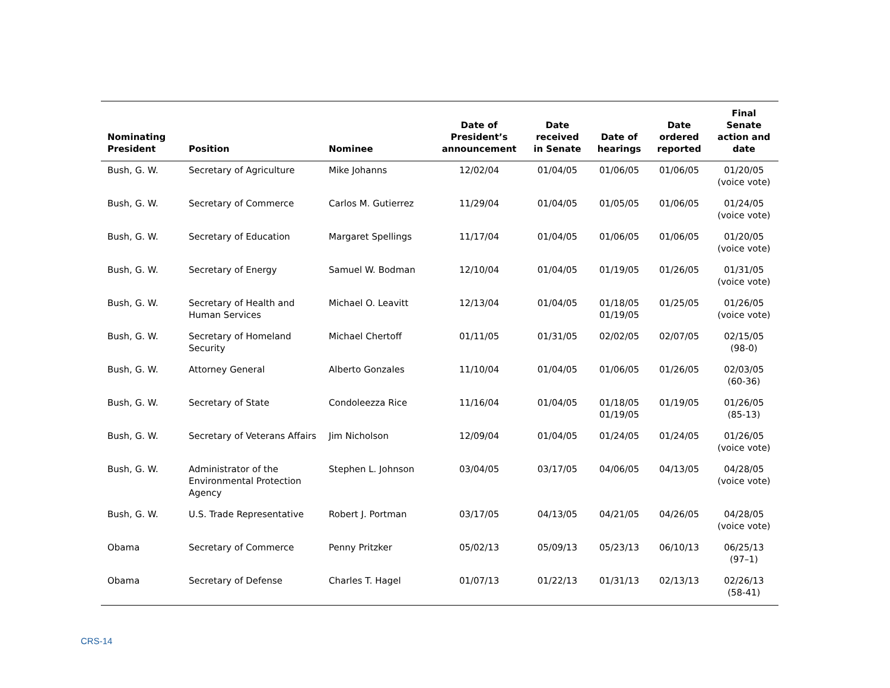| Nominating President | Position | Nominee | Date of President’s announcement | Date received in Senate | Date of hearings | Date ordered reported | Final Senate action and date |
| --- | --- | --- | --- | --- | --- | --- | --- |
| Bush, G. W. | Secretary of Agriculture | Mike Johanns | 12/02/04 | 01/04/05 | 01/06/05 | 01/06/05 | 01/20/05 (voice vote) |
| Bush, G. W. | Secretary of Commerce | Carlos M. Gutierrez | 11/29/04 | 01/04/05 | 01/05/05 | 01/06/05 | 01/24/05 (voice vote) |
| Bush, G. W. | Secretary of Education | Margaret Spellings | 11/17/04 | 01/04/05 | 01/06/05 | 01/06/05 | 01/20/05 (voice vote) |
| Bush, G. W. | Secretary of Energy | Samuel W. Bodman | 12/10/04 | 01/04/05 | 01/19/05 | 01/26/05 | 01/31/05 (voice vote) |
| Bush, G. W. | Secretary of Health and Human Services | Michael O. Leavitt | 12/13/04 | 01/04/05 | 01/18/05 01/19/05 | 01/25/05 | 01/26/05 (voice vote) |
| Bush, G. W. | Secretary of Homeland Security | Michael Chertoff | 01/11/05 | 01/31/05 | 02/02/05 | 02/07/05 | 02/15/05 (98-0) |
| Bush, G. W. | Attorney General | Alberto Gonzales | 11/10/04 | 01/04/05 | 01/06/05 | 01/26/05 | 02/03/05 (60-36) |
| Bush, G. W. | Secretary of State | Condoleezza Rice | 11/16/04 | 01/04/05 | 01/18/05 01/19/05 | 01/19/05 | 01/26/05 (85-13) |
| Bush, G. W. | Secretary of Veterans Affairs | Jim Nicholson | 12/09/04 | 01/04/05 | 01/24/05 | 01/24/05 | 01/26/05 (voice vote) |
| Bush, G. W. | Administrator of the Environmental Protection Agency | Stephen L. Johnson | 03/04/05 | 03/17/05 | 04/06/05 | 04/13/05 | 04/28/05 (voice vote) |
| Bush, G. W. | U.S. Trade Representative | Robert J. Portman | 03/17/05 | 04/13/05 | 04/21/05 | 04/26/05 | 04/28/05 (voice vote) |
| Obama | Secretary of Commerce | Penny Pritzker | 05/02/13 | 05/09/13 | 05/23/13 | 06/10/13 | 06/25/13 (97–1) |
| Obama | Secretary of Defense | Charles T. Hagel | 01/07/13 | 01/22/13 | 01/31/13 | 02/13/13 | 02/26/13 (58-41) |
CRS-14